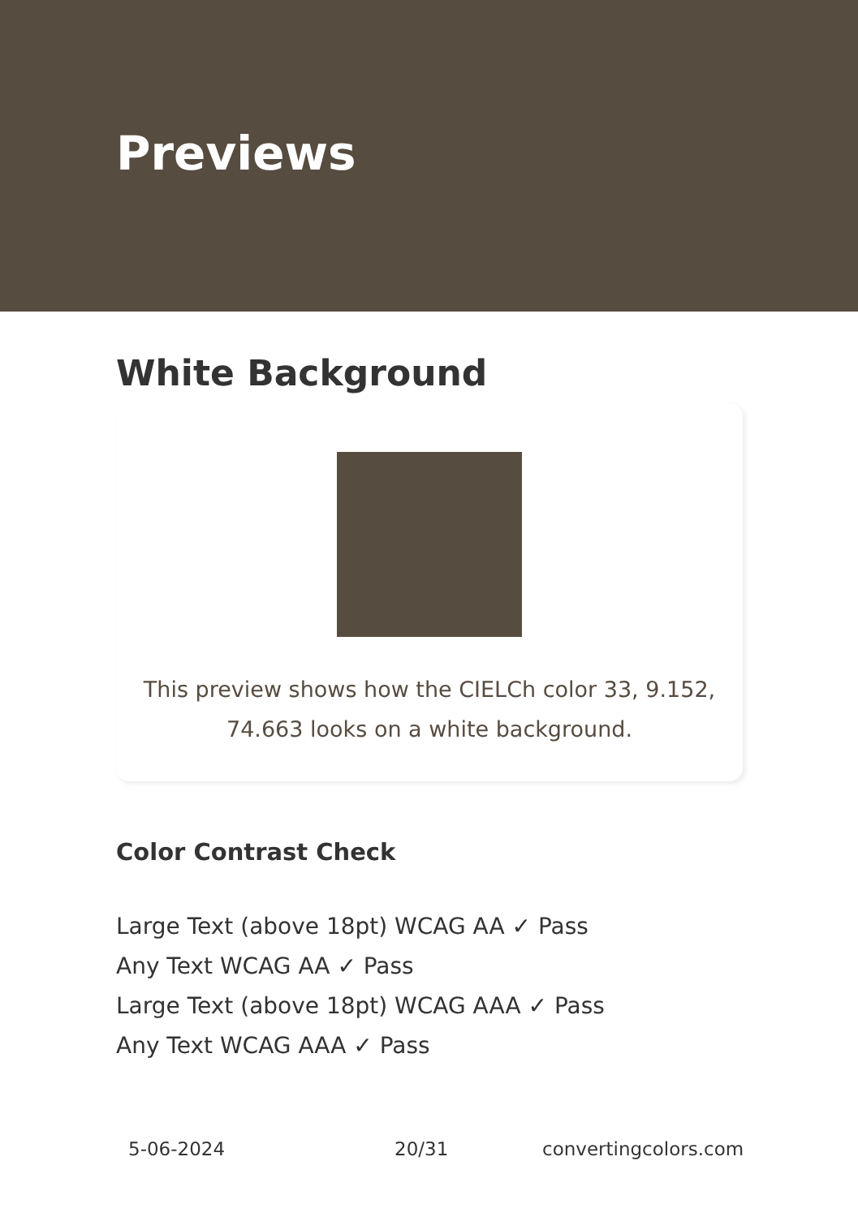Previews
White Background
This preview shows how the CIELCh color 33, 9.152, 74.663 looks on a white background.
Color Contrast Check
Large Text (above 18pt) WCAG AA ✓ Pass
Any Text WCAG AA ✓ Pass
Large Text (above 18pt) WCAG AAA ✓ Pass
Any Text WCAG AAA ✓ Pass
5-06-2024 20/31 convertingcolors.com